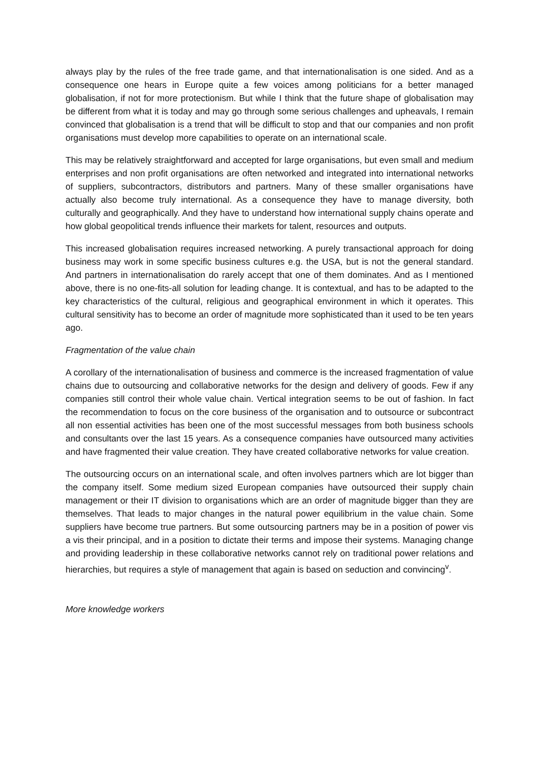always play by the rules of the free trade game, and that internationalisation is one sided. And as a consequence one hears in Europe quite a few voices among politicians for a better managed globalisation, if not for more protectionism. But while I think that the future shape of globalisation may be different from what it is today and may go through some serious challenges and upheavals, I remain convinced that globalisation is a trend that will be difficult to stop and that our companies and non profit organisations must develop more capabilities to operate on an international scale.
This may be relatively straightforward and accepted for large organisations, but even small and medium enterprises and non profit organisations are often networked and integrated into international networks of suppliers, subcontractors, distributors and partners. Many of these smaller organisations have actually also become truly international. As a consequence they have to manage diversity, both culturally and geographically. And they have to understand how international supply chains operate and how global geopolitical trends influence their markets for talent, resources and outputs.
This increased globalisation requires increased networking. A purely transactional approach for doing business may work in some specific business cultures e.g. the USA, but is not the general standard. And partners in internationalisation do rarely accept that one of them dominates. And as I mentioned above, there is no one-fits-all solution for leading change. It is contextual, and has to be adapted to the key characteristics of the cultural, religious and geographical environment in which it operates. This cultural sensitivity has to become an order of magnitude more sophisticated than it used to be ten years ago.
Fragmentation of the value chain
A corollary of the internationalisation of business and commerce is the increased fragmentation of value chains due to outsourcing and collaborative networks for the design and delivery of goods. Few if any companies still control their whole value chain. Vertical integration seems to be out of fashion. In fact the recommendation to focus on the core business of the organisation and to outsource or subcontract all non essential activities has been one of the most successful messages from both business schools and consultants over the last 15 years. As a consequence companies have outsourced many activities and have fragmented their value creation. They have created collaborative networks for value creation.
The outsourcing occurs on an international scale, and often involves partners which are lot bigger than the company itself. Some medium sized European companies have outsourced their supply chain management or their IT division to organisations which are an order of magnitude bigger than they are themselves. That leads to major changes in the natural power equilibrium in the value chain. Some suppliers have become true partners. But some outsourcing partners may be in a position of power vis a vis their principal, and in a position to dictate their terms and impose their systems. Managing change and providing leadership in these collaborative networks cannot rely on traditional power relations and hierarchies, but requires a style of management that again is based on seduction and convincing<sup>v</sup>.
More knowledge workers